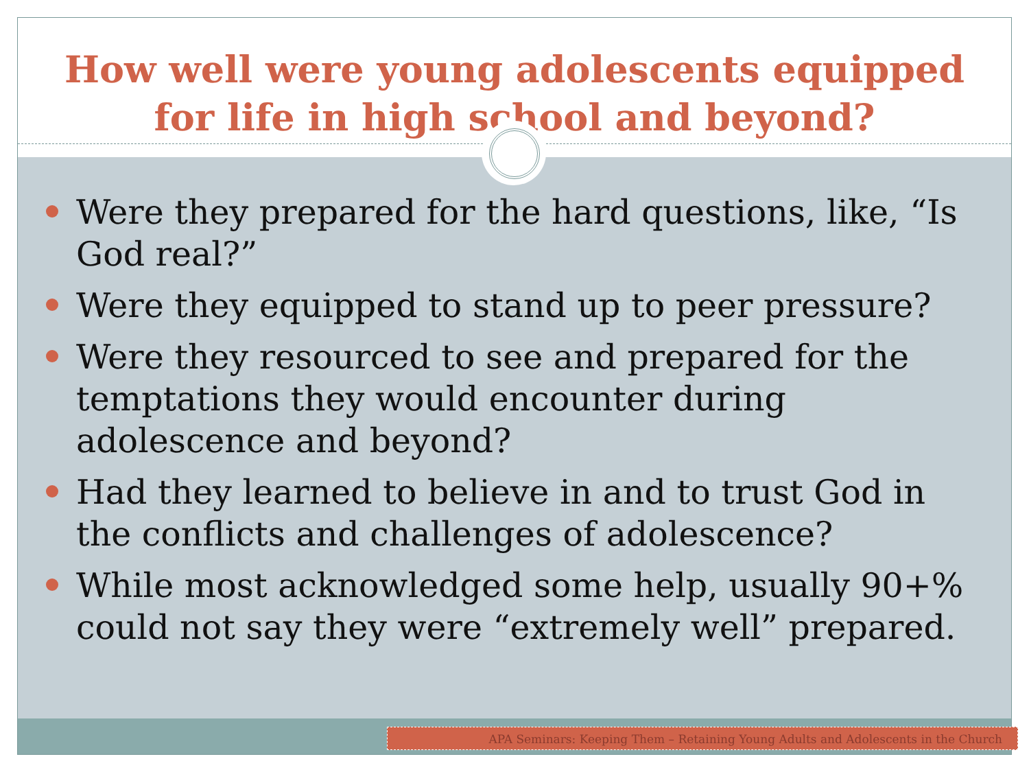How well were young adolescents equipped
for life in high school and beyond?
Were they prepared for the hard questions, like, “Is God real?”
Were they equipped to stand up to peer pressure?
Were they resourced to see and prepared for the temptations they would encounter during adolescence and beyond?
Had they learned to believe in and to trust God in the conflicts and challenges of adolescence?
While most acknowledged some help, usually 90+% could not say they were “extremely well” prepared.
APA Seminars: Keeping Them – Retaining Young Adults and Adolescents in the Church